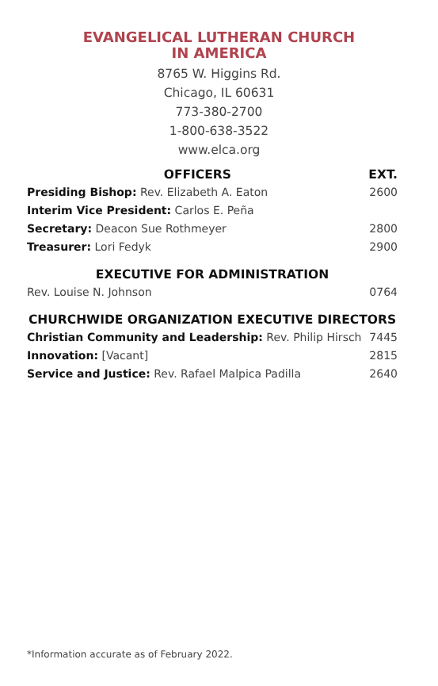EVANGELICAL LUTHERAN CHURCH
IN AMERICA
8765 W. Higgins Rd.
Chicago, IL 60631
773-380-2700
1-800-638-3522
www.elca.org
| OFFICERS | EXT. |
| --- | --- |
| Presiding Bishop: Rev. Elizabeth A. Eaton | 2600 |
| Interim Vice President: Carlos E. Peña | |
| Secretary: Deacon Sue Rothmeyer | 2800 |
| Treasurer: Lori Fedyk | 2900 |
| EXECUTIVE FOR ADMINISTRATION | |
| Rev. Louise N. Johnson | 0764 |
| CHURCHWIDE ORGANIZATION EXECUTIVE DIRECTORS | |
| Christian Community and Leadership: Rev. Philip Hirsch | 7445 |
| Innovation: [Vacant] | 2815 |
| Service and Justice: Rev. Rafael Malpica Padilla | 2640 |
*Information accurate as of February 2022.